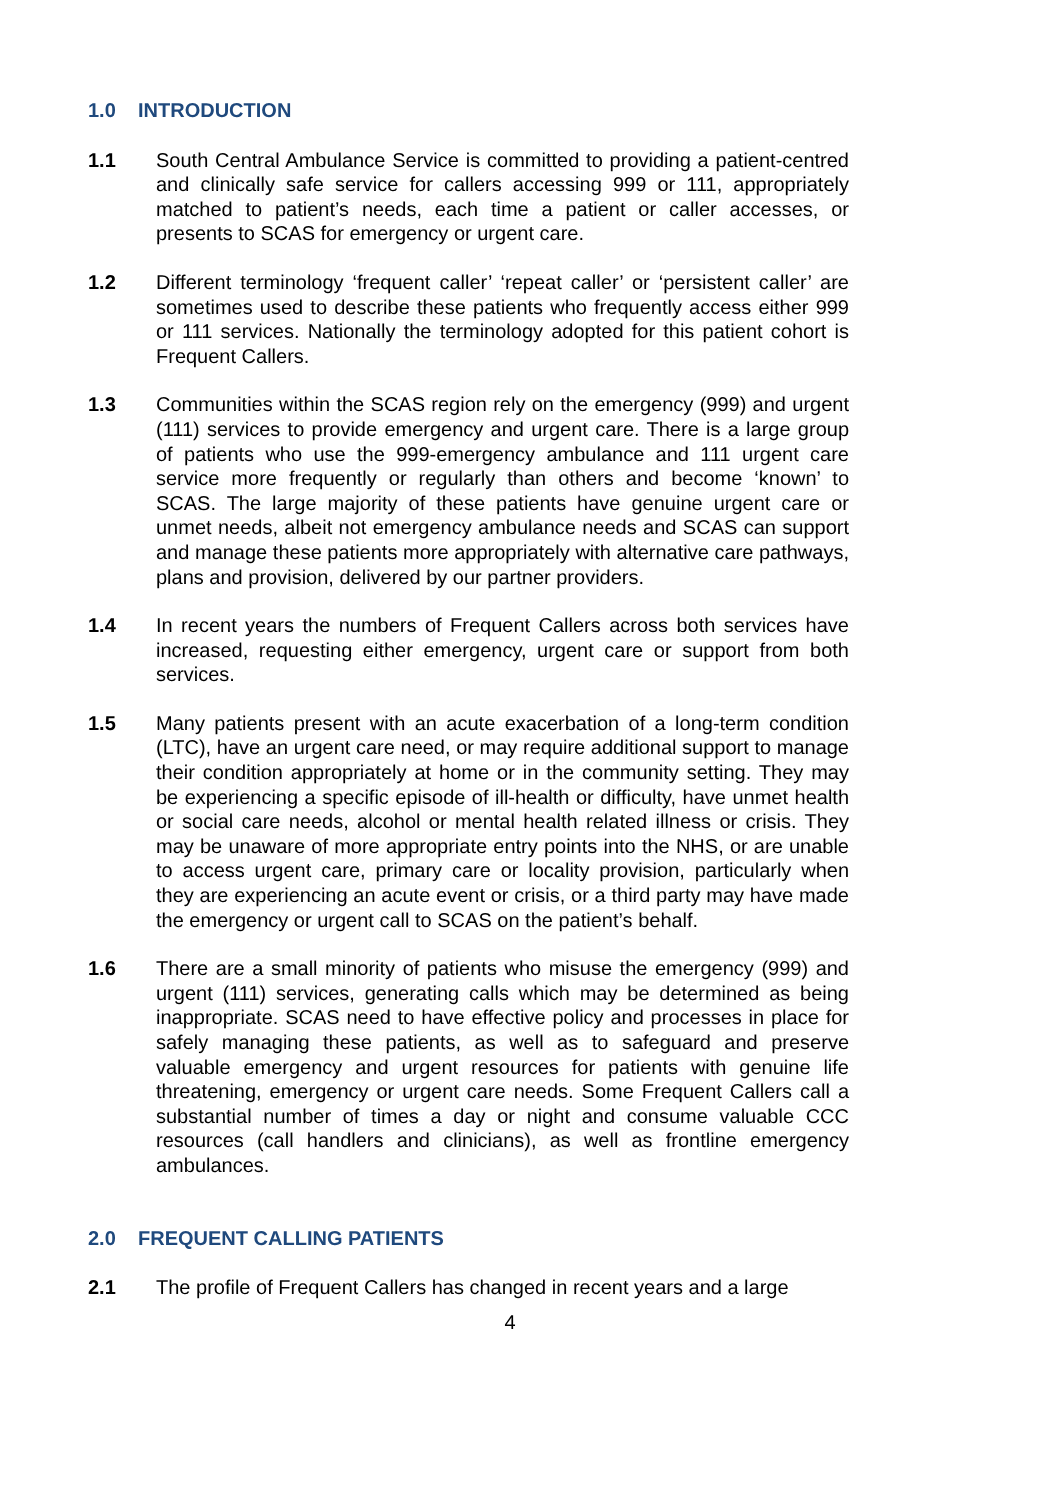1.0 INTRODUCTION
1.1 South Central Ambulance Service is committed to providing a patient-centred and clinically safe service for callers accessing 999 or 111, appropriately matched to patient’s needs, each time a patient or caller accesses, or presents to SCAS for emergency or urgent care.
1.2 Different terminology ‘frequent caller’ ‘repeat caller’ or ‘persistent caller’ are sometimes used to describe these patients who frequently access either 999 or 111 services. Nationally the terminology adopted for this patient cohort is Frequent Callers.
1.3 Communities within the SCAS region rely on the emergency (999) and urgent (111) services to provide emergency and urgent care. There is a large group of patients who use the 999-emergency ambulance and 111 urgent care service more frequently or regularly than others and become ‘known’ to SCAS. The large majority of these patients have genuine urgent care or unmet needs, albeit not emergency ambulance needs and SCAS can support and manage these patients more appropriately with alternative care pathways, plans and provision, delivered by our partner providers.
1.4 In recent years the numbers of Frequent Callers across both services have increased, requesting either emergency, urgent care or support from both services.
1.5 Many patients present with an acute exacerbation of a long-term condition (LTC), have an urgent care need, or may require additional support to manage their condition appropriately at home or in the community setting. They may be experiencing a specific episode of ill-health or difficulty, have unmet health or social care needs, alcohol or mental health related illness or crisis. They may be unaware of more appropriate entry points into the NHS, or are unable to access urgent care, primary care or locality provision, particularly when they are experiencing an acute event or crisis, or a third party may have made the emergency or urgent call to SCAS on the patient’s behalf.
1.6 There are a small minority of patients who misuse the emergency (999) and urgent (111) services, generating calls which may be determined as being inappropriate. SCAS need to have effective policy and processes in place for safely managing these patients, as well as to safeguard and preserve valuable emergency and urgent resources for patients with genuine life threatening, emergency or urgent care needs. Some Frequent Callers call a substantial number of times a day or night and consume valuable CCC resources (call handlers and clinicians), as well as frontline emergency ambulances.
2.0 FREQUENT CALLING PATIENTS
2.1 The profile of Frequent Callers has changed in recent years and a large
4